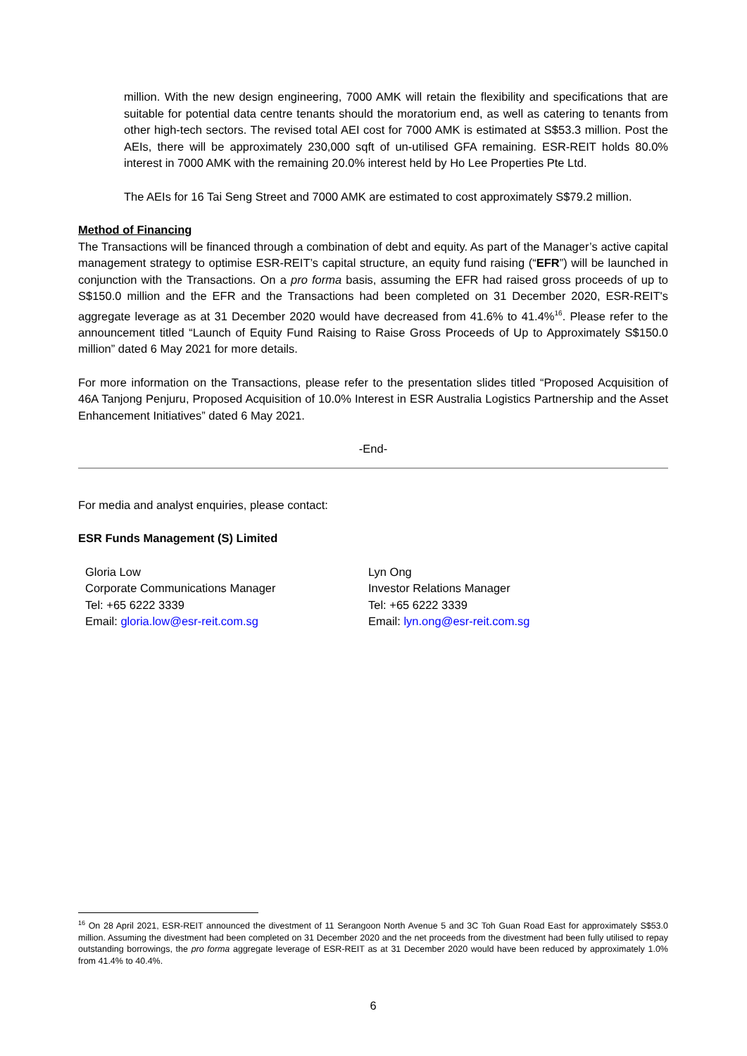million. With the new design engineering, 7000 AMK will retain the flexibility and specifications that are suitable for potential data centre tenants should the moratorium end, as well as catering to tenants from other high-tech sectors. The revised total AEI cost for 7000 AMK is estimated at S$53.3 million. Post the AEIs, there will be approximately 230,000 sqft of un-utilised GFA remaining. ESR-REIT holds 80.0% interest in 7000 AMK with the remaining 20.0% interest held by Ho Lee Properties Pte Ltd.
The AEIs for 16 Tai Seng Street and 7000 AMK are estimated to cost approximately S$79.2 million.
Method of Financing
The Transactions will be financed through a combination of debt and equity. As part of the Manager’s active capital management strategy to optimise ESR-REIT’s capital structure, an equity fund raising (“EFR”) will be launched in conjunction with the Transactions. On a pro forma basis, assuming the EFR had raised gross proceeds of up to S$150.0 million and the EFR and the Transactions had been completed on 31 December 2020, ESR-REIT's aggregate leverage as at 31 December 2020 would have decreased from 41.6% to 41.4%<sup>16</sup>. Please refer to the announcement titled “Launch of Equity Fund Raising to Raise Gross Proceeds of Up to Approximately S$150.0 million” dated 6 May 2021 for more details.
For more information on the Transactions, please refer to the presentation slides titled “Proposed Acquisition of 46A Tanjong Penjuru, Proposed Acquisition of 10.0% Interest in ESR Australia Logistics Partnership and the Asset Enhancement Initiatives” dated 6 May 2021.
-End-
For media and analyst enquiries, please contact:
ESR Funds Management (S) Limited
Gloria Low
Corporate Communications Manager
Tel: +65 6222 3339
Email: gloria.low@esr-reit.com.sg
Lyn Ong
Investor Relations Manager
Tel: +65 6222 3339
Email: lyn.ong@esr-reit.com.sg
<sup>16</sup> On 28 April 2021, ESR-REIT announced the divestment of 11 Serangoon North Avenue 5 and 3C Toh Guan Road East for approximately S$53.0 million. Assuming the divestment had been completed on 31 December 2020 and the net proceeds from the divestment had been fully utilised to repay outstanding borrowings, the pro forma aggregate leverage of ESR-REIT as at 31 December 2020 would have been reduced by approximately 1.0% from 41.4% to 40.4%.
6